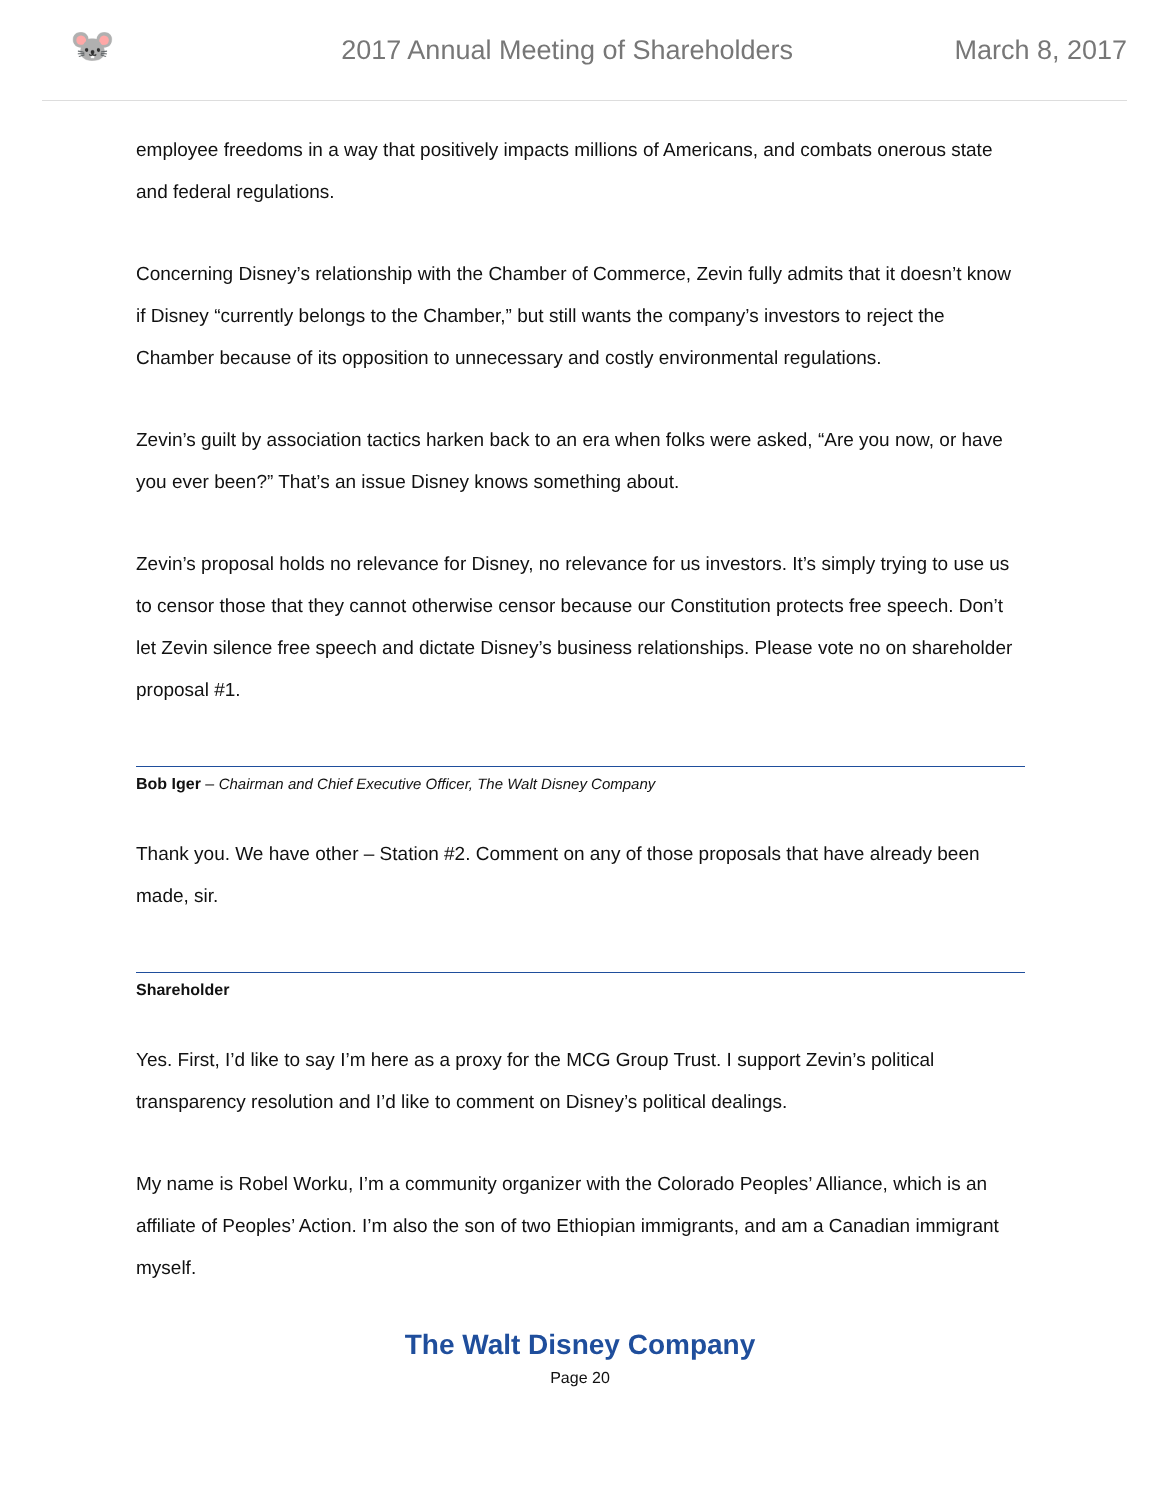🐭
2017 Annual Meeting of Shareholders
March 8, 2017
employee freedoms in a way that positively impacts millions of Americans, and combats onerous state and federal regulations.
Concerning Disney’s relationship with the Chamber of Commerce, Zevin fully admits that it doesn’t know if Disney “currently belongs to the Chamber,” but still wants the company’s investors to reject the Chamber because of its opposition to unnecessary and costly environmental regulations.
Zevin’s guilt by association tactics harken back to an era when folks were asked, “Are you now, or have you ever been?” That’s an issue Disney knows something about.
Zevin’s proposal holds no relevance for Disney, no relevance for us investors. It’s simply trying to use us to censor those that they cannot otherwise censor because our Constitution protects free speech. Don’t let Zevin silence free speech and dictate Disney’s business relationships. Please vote no on shareholder proposal #1.
Bob Iger – Chairman and Chief Executive Officer, The Walt Disney Company
Thank you. We have other – Station #2. Comment on any of those proposals that have already been made, sir.
Shareholder
Yes. First, I’d like to say I’m here as a proxy for the MCG Group Trust. I support Zevin’s political transparency resolution and I’d like to comment on Disney’s political dealings.
My name is Robel Worku, I’m a community organizer with the Colorado Peoples’ Alliance, which is an affiliate of Peoples’ Action. I’m also the son of two Ethiopian immigrants, and am a Canadian immigrant myself.
The Walt Disney Company
Page 20